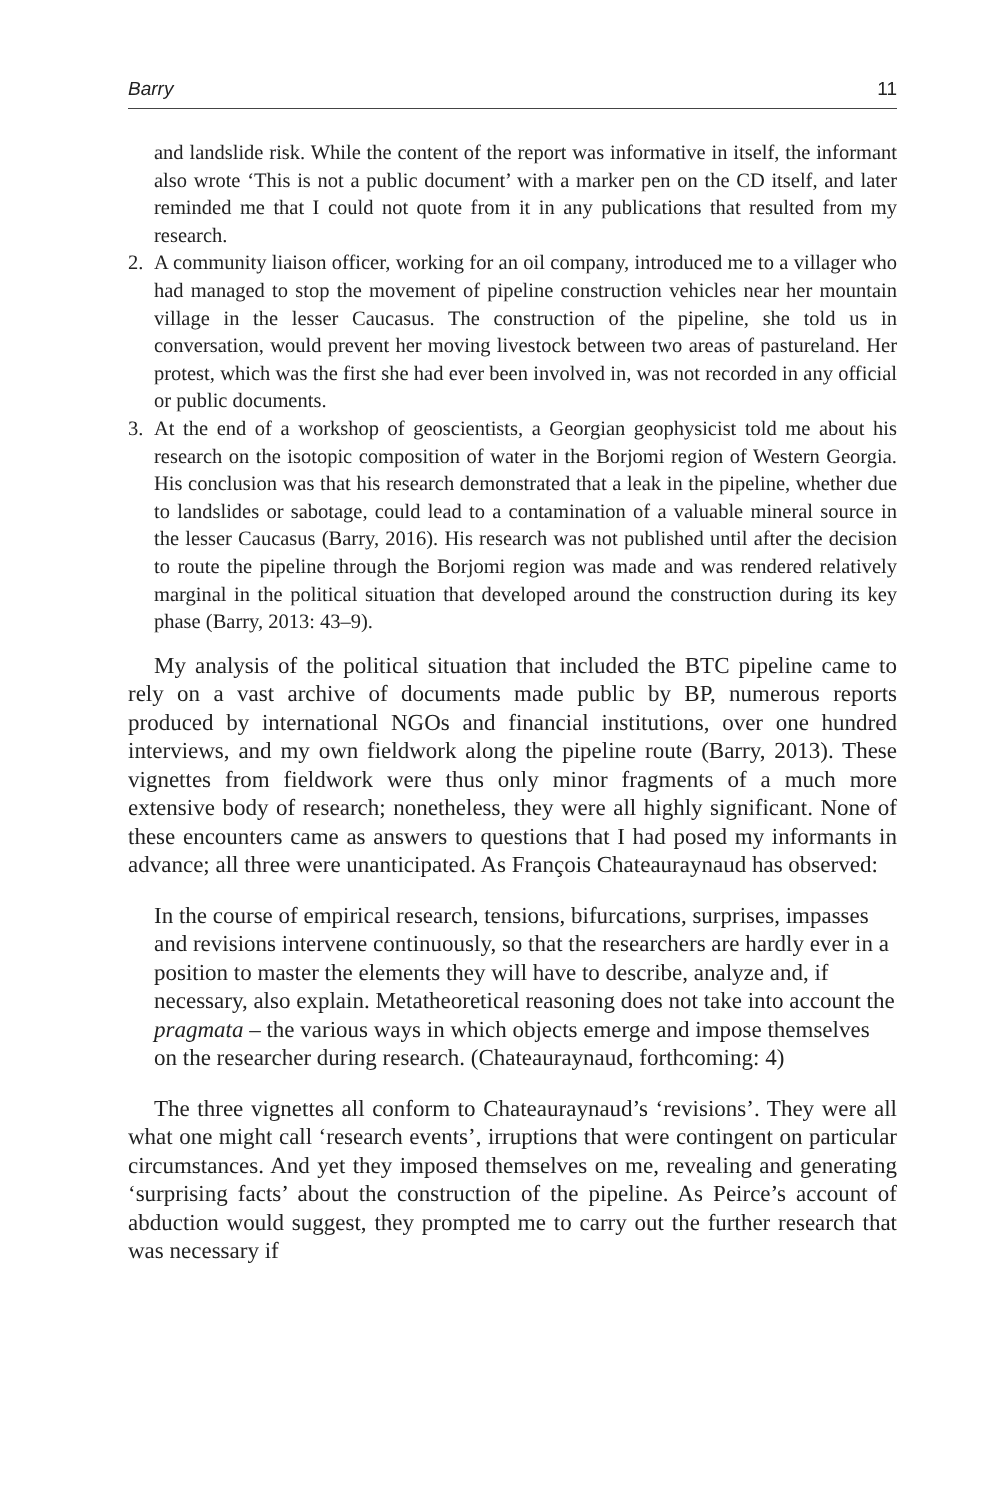Barry 11
and landslide risk. While the content of the report was informative in itself, the informant also wrote ‘This is not a public document’ with a marker pen on the CD itself, and later reminded me that I could not quote from it in any publications that resulted from my research.
2. A community liaison officer, working for an oil company, introduced me to a villager who had managed to stop the movement of pipeline construction vehicles near her mountain village in the lesser Caucasus. The construction of the pipeline, she told us in conversation, would prevent her moving livestock between two areas of pastureland. Her protest, which was the first she had ever been involved in, was not recorded in any official or public documents.
3. At the end of a workshop of geoscientists, a Georgian geophysicist told me about his research on the isotopic composition of water in the Borjomi region of Western Georgia. His conclusion was that his research demonstrated that a leak in the pipeline, whether due to landslides or sabotage, could lead to a contamination of a valuable mineral source in the lesser Caucasus (Barry, 2016). His research was not published until after the decision to route the pipeline through the Borjomi region was made and was rendered relatively marginal in the political situation that developed around the construction during its key phase (Barry, 2013: 43–9).
My analysis of the political situation that included the BTC pipeline came to rely on a vast archive of documents made public by BP, numerous reports produced by international NGOs and financial institutions, over one hundred interviews, and my own fieldwork along the pipeline route (Barry, 2013). These vignettes from fieldwork were thus only minor fragments of a much more extensive body of research; nonetheless, they were all highly significant. None of these encounters came as answers to questions that I had posed my informants in advance; all three were unanticipated. As François Chateauraynaud has observed:
In the course of empirical research, tensions, bifurcations, surprises, impasses and revisions intervene continuously, so that the researchers are hardly ever in a position to master the elements they will have to describe, analyze and, if necessary, also explain. Metatheoretical reasoning does not take into account the pragmata – the various ways in which objects emerge and impose themselves on the researcher during research. (Chateauraynaud, forthcoming: 4)
The three vignettes all conform to Chateauraynaud’s ‘revisions’. They were all what one might call ‘research events’, irruptions that were contingent on particular circumstances. And yet they imposed themselves on me, revealing and generating ‘surprising facts’ about the construction of the pipeline. As Peirce’s account of abduction would suggest, they prompted me to carry out the further research that was necessary if